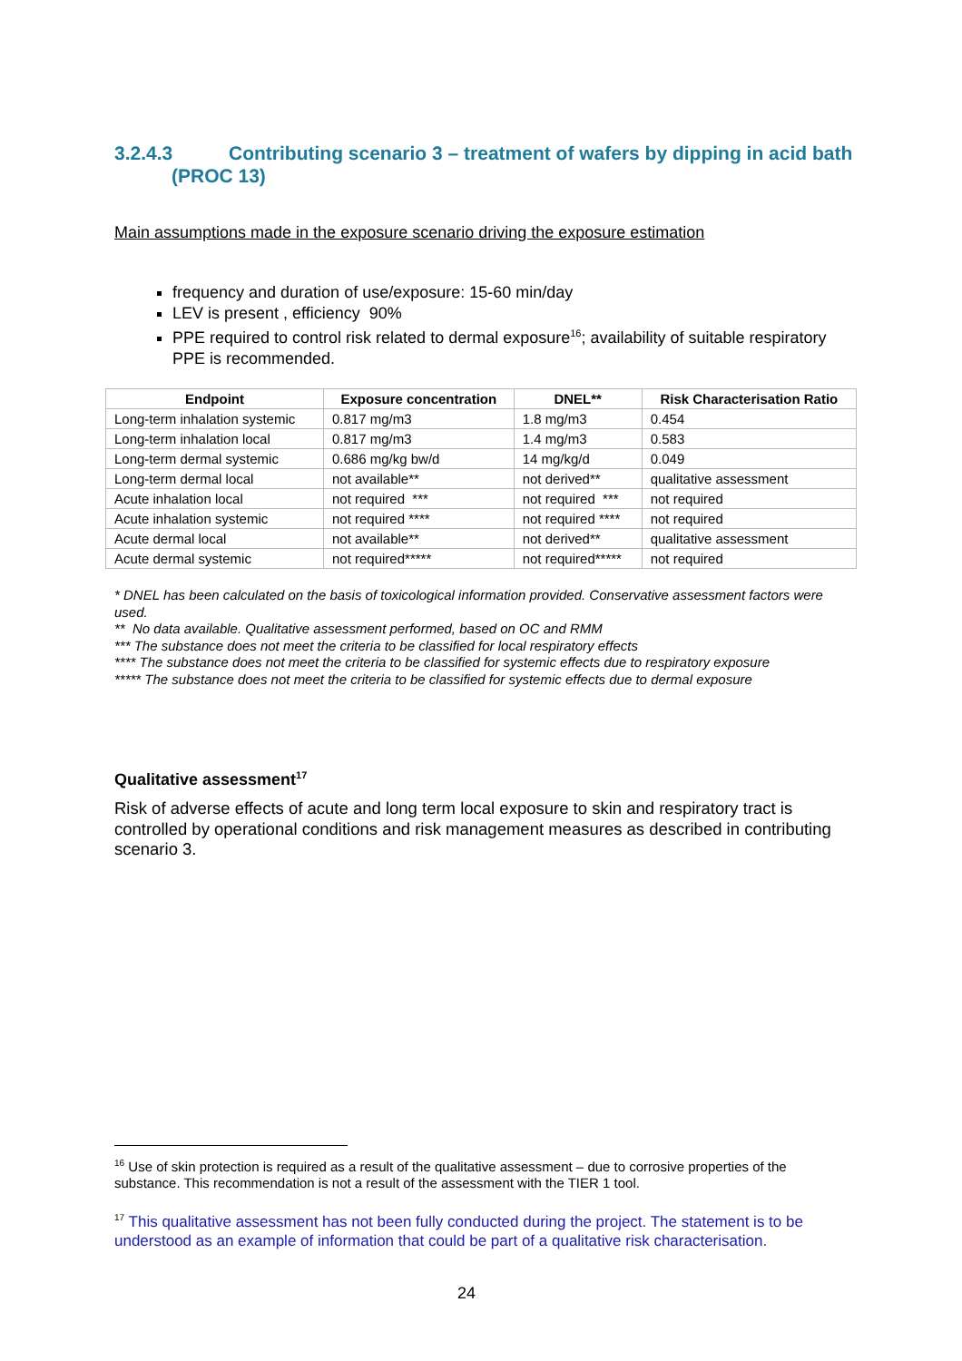3.2.4.3 Contributing scenario 3 – treatment of wafers by dipping in acid bath (PROC 13)
Main assumptions made in the exposure scenario driving the exposure estimation
frequency and duration of use/exposure: 15-60 min/day
LEV is present , efficiency 90%
PPE required to control risk related to dermal exposure<sup>16</sup>; availability of suitable respiratory PPE is recommended.
| Endpoint | Exposure concentration | DNEL** | Risk Characterisation Ratio |
| --- | --- | --- | --- |
| Long-term inhalation systemic | 0.817 mg/m3 | 1.8 mg/m3 | 0.454 |
| Long-term inhalation local | 0.817 mg/m3 | 1.4 mg/m3 | 0.583 |
| Long-term dermal systemic | 0.686 mg/kg bw/d | 14 mg/kg/d | 0.049 |
| Long-term dermal local | not available** | not derived** | qualitative assessment |
| Acute inhalation local | not required *** | not required *** | not required |
| Acute inhalation systemic | not required **** | not required **** | not required |
| Acute dermal local | not available** | not derived** | qualitative assessment |
| Acute dermal systemic | not required***** | not required***** | not required |
* DNEL has been calculated on the basis of toxicological information provided. Conservative assessment factors were used.
** No data available. Qualitative assessment performed, based on OC and RMM
*** The substance does not meet the criteria to be classified for local respiratory effects
**** The substance does not meet the criteria to be classified for systemic effects due to respiratory exposure
***** The substance does not meet the criteria to be classified for systemic effects due to dermal exposure
Qualitative assessment<sup>17</sup>
Risk of adverse effects of acute and long term local exposure to skin and respiratory tract is controlled by operational conditions and risk management measures as described in contributing scenario 3.
<sup>16</sup> Use of skin protection is required as a result of the qualitative assessment – due to corrosive properties of the substance. This recommendation is not a result of the assessment with the TIER 1 tool.
<sup>17</sup> This qualitative assessment has not been fully conducted during the project. The statement is to be understood as an example of information that could be part of a qualitative risk characterisation.
24